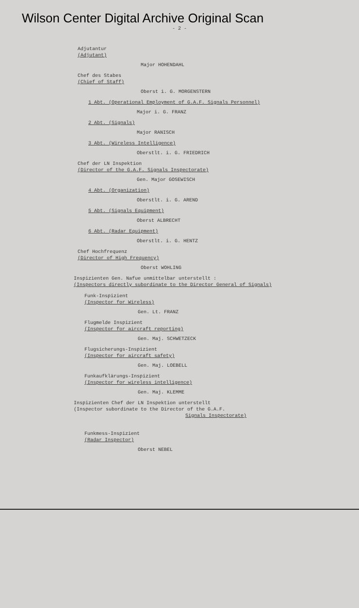Wilson Center Digital Archive Original Scan
- 2 -
Adjutantur
(Adjutant)
Major HOHENDAHL
Chef des Stabes
(Chief of Staff)
Oberst i. G. MORGENSTERN
1 Abt. (Operational Employment of G.A.F. Signals Personnel)
Major i. G. FRANZ
2 Abt. (Signals)
Major RANISCH
3 Abt. (Wireless Intelligence)
Oberstlt. i. G. FRIEDRICH
Chef der LN Inspektion
(Director of the G.A.F. Signals Inspectorate)
Gen. Major GOSEWISCH
4 Abt. (Organization)
Oberstlt. i. G. AREND
5 Abt. (Signals Equipment)
Oberst ALBRECHT
6 Abt. (Radar Equipment)
Oberstlt. i. G. HENTZ
Chef Hochfrequenz
(Director of High Frequency)
Oberst WOHLING
Inspizienten Gen. Nafue unmittelbar unterstellt :
(Inspectors directly subordinate to the Director General of Signals)
Funk-Inspizient
(Inspector for Wireless)
Gen. Lt. FRANZ
Flugmelde Inspizient
(Inspector for aircraft reporting)
Gen. Maj. SCHWETZECK
Flugsicherungs-Inspizient
(Inspector for aircraft safety)
Gen. Maj. LOEBELL
Funkaufklärungs-Inspizient
(Inspector for wireless intelligence)
Gen. Maj. KLEMME
Inspizienten Chef der LN Inspektion unterstellt
(Inspector subordinate to the Director of the G.A.F.
Signals Inspectorate)
Funkmess-Inspizient
(Radar Inspector)
Oberst NEBEL